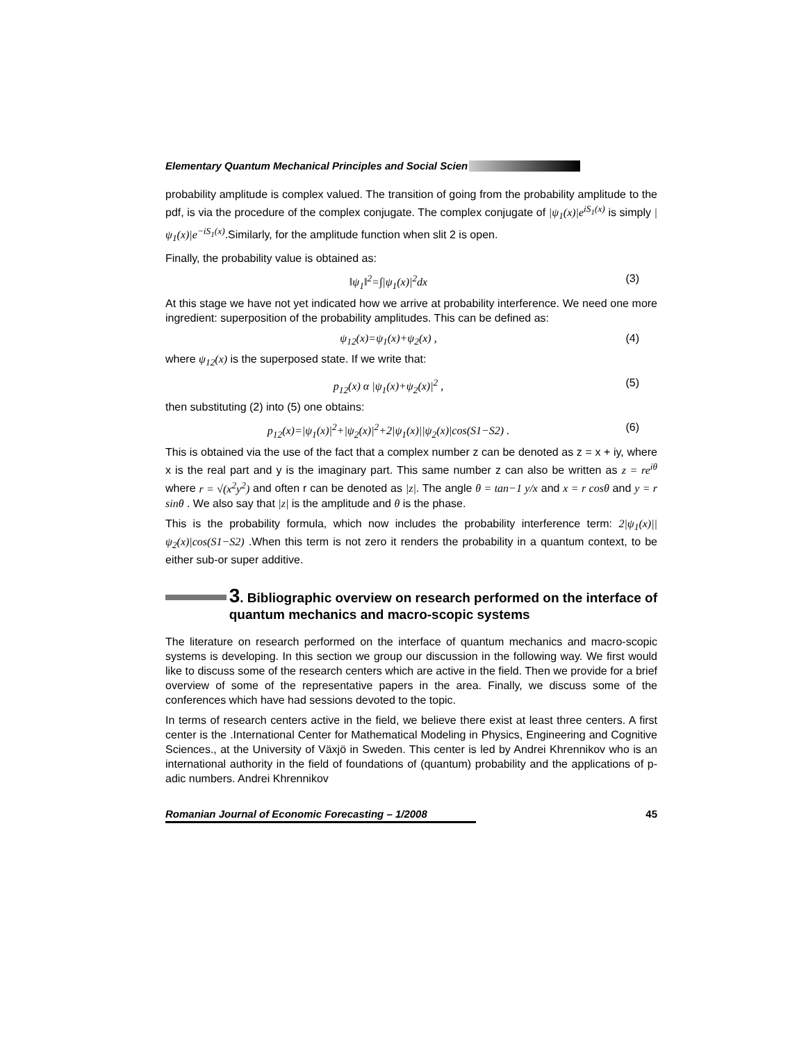Elementary Quantum Mechanical Principles and Social Scien
probability amplitude is complex valued. The transition of going from the probability amplitude to the pdf, is via the procedure of the complex conjugate. The complex conjugate of |ψ<sub>1</sub>(x)|e<sup>iS<sub>1</sub>(x)</sup> is simply |ψ<sub>1</sub>(x)|e<sup>−iS<sub>1</sub>(x)</sup>.Similarly, for the amplitude function when slit 2 is open.
Finally, the probability value is obtained as:
‖ψ<sub>1</sub>‖<sup>2</sup>=∫|ψ<sub>1</sub>(x)|<sup>2</sup>dx (3)
At this stage we have not yet indicated how we arrive at probability interference. We need one more ingredient: superposition of the probability amplitudes. This can be defined as:
ψ<sub>12</sub>(x)=ψ<sub>1</sub>(x)+ψ<sub>2</sub>(x) , (4)
where ψ<sub>12</sub>(x) is the superposed state. If we write that:
p<sub>12</sub>(x) α |ψ<sub>1</sub>(x)+ψ<sub>2</sub>(x)|<sup>2</sup> , (5)
then substituting (2) into (5) one obtains:
p<sub>12</sub>(x)=|ψ<sub>1</sub>(x)|<sup>2</sup>+|ψ<sub>2</sub>(x)|<sup>2</sup>+2|ψ<sub>1</sub>(x)||ψ<sub>2</sub>(x)|cos(S1−S2) . (6)
This is obtained via the use of the fact that a complex number z can be denoted as z = x + iy, where x is the real part and y is the imaginary part. This same number z can also be written as z = re<sup>iθ</sup> where r = √(x<sup>2</sup>y<sup>2</sup>) and often r can be denoted as |z|. The angle θ = tan−1 y/x and x = r cosθ and y = r sinθ . We also say that |z| is the amplitude and θ is the phase.
This is the probability formula, which now includes the probability interference term: 2|ψ<sub>1</sub>(x)||ψ<sub>2</sub>(x)|cos(S1−S2) .When this term is not zero it renders the probability in a quantum context, to be either sub-or super additive.
3. Bibliographic overview on research performed on the interface of quantum mechanics and macro-scopic systems
The literature on research performed on the interface of quantum mechanics and macro-scopic systems is developing. In this section we group our discussion in the following way. We first would like to discuss some of the research centers which are active in the field. Then we provide for a brief overview of some of the representative papers in the area. Finally, we discuss some of the conferences which have had sessions devoted to the topic.
In terms of research centers active in the field, we believe there exist at least three centers. A first center is the .International Center for Mathematical Modeling in Physics, Engineering and Cognitive Sciences., at the University of Växjö in Sweden. This center is led by Andrei Khrennikov who is an international authority in the field of foundations of (quantum) probability and the applications of p-adic numbers. Andrei Khrennikov
Romanian Journal of Economic Forecasting – 1/2008 45